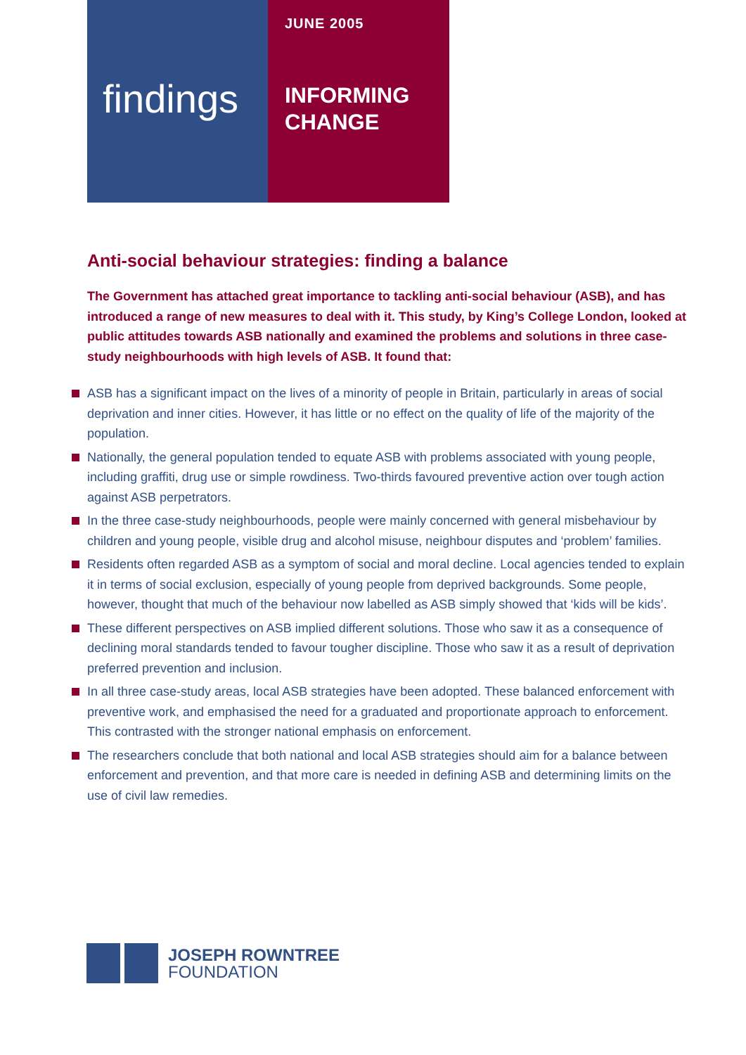findings
JUNE 2005
INFORMING
CHANGE
Anti-social behaviour strategies: finding a balance
The Government has attached great importance to tackling anti-social behaviour (ASB), and has introduced a range of new measures to deal with it. This study, by King’s College London, looked at public attitudes towards ASB nationally and examined the problems and solutions in three case-study neighbourhoods with high levels of ASB. It found that:
ASB has a significant impact on the lives of a minority of people in Britain, particularly in areas of social deprivation and inner cities. However, it has little or no effect on the quality of life of the majority of the population.
Nationally, the general population tended to equate ASB with problems associated with young people, including graffiti, drug use or simple rowdiness. Two-thirds favoured preventive action over tough action against ASB perpetrators.
In the three case-study neighbourhoods, people were mainly concerned with general misbehaviour by children and young people, visible drug and alcohol misuse, neighbour disputes and ‘problem’ families.
Residents often regarded ASB as a symptom of social and moral decline. Local agencies tended to explain it in terms of social exclusion, especially of young people from deprived backgrounds. Some people, however, thought that much of the behaviour now labelled as ASB simply showed that ‘kids will be kids’.
These different perspectives on ASB implied different solutions. Those who saw it as a consequence of declining moral standards tended to favour tougher discipline. Those who saw it as a result of deprivation preferred prevention and inclusion.
In all three case-study areas, local ASB strategies have been adopted. These balanced enforcement with preventive work, and emphasised the need for a graduated and proportionate approach to enforcement. This contrasted with the stronger national emphasis on enforcement.
The researchers conclude that both national and local ASB strategies should aim for a balance between enforcement and prevention, and that more care is needed in defining ASB and determining limits on the use of civil law remedies.
JOSEPH ROWNTREE
FOUNDATION